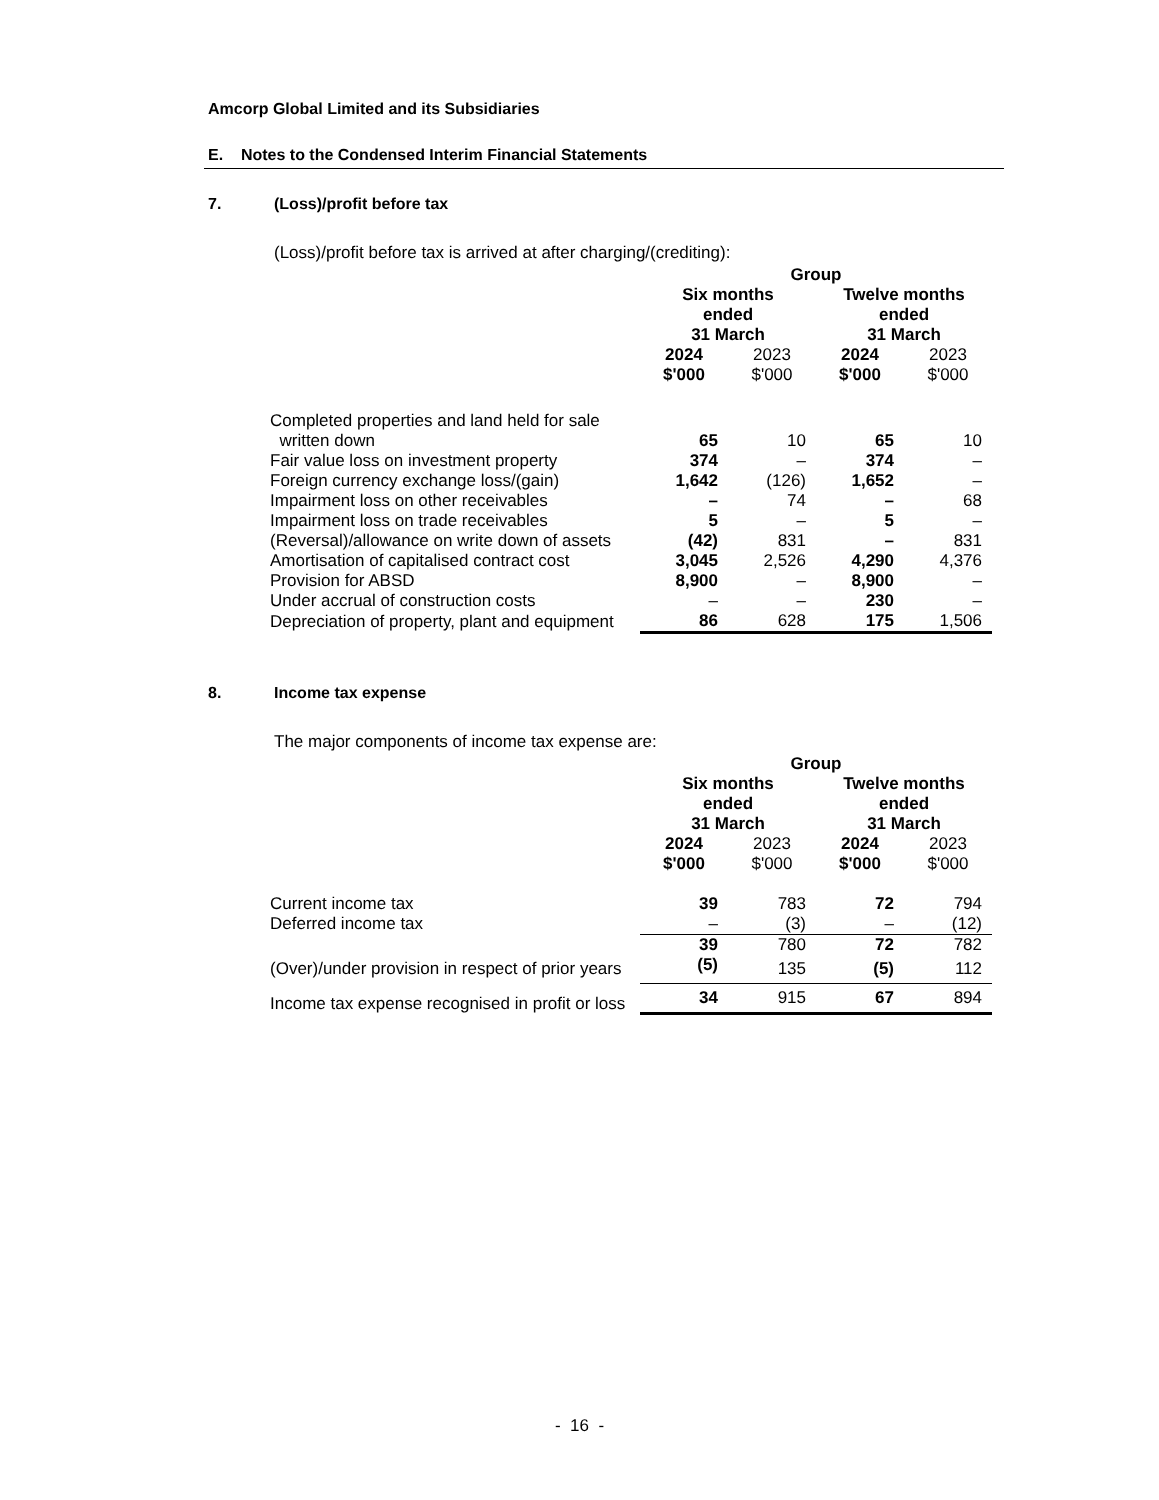Amcorp Global Limited and its Subsidiaries
E. Notes to the Condensed Interim Financial Statements
7. (Loss)/profit before tax
(Loss)/profit before tax is arrived at after charging/(crediting):
| | Group | | | |
| | Six months ended 31 March | | Twelve months ended 31 March | |
| | 2024 $'000 | 2023 $'000 | 2024 $'000 | 2023 $'000 |
| Completed properties and land held for sale written down | 65 | 10 | 65 | 10 |
| Fair value loss on investment property | 374 | – | 374 | – |
| Foreign currency exchange loss/(gain) | 1,642 | (126) | 1,652 | – |
| Impairment loss on other receivables | – | 74 | – | 68 |
| Impairment loss on trade receivables | 5 | – | 5 | – |
| (Reversal)/allowance on write down of assets | (42) | 831 | – | 831 |
| Amortisation of capitalised contract cost | 3,045 | 2,526 | 4,290 | 4,376 |
| Provision for ABSD | 8,900 | – | 8,900 | – |
| Under accrual of construction costs | – | – | 230 | – |
| Depreciation of property, plant and equipment | 86 | 628 | 175 | 1,506 |
8. Income tax expense
The major components of income tax expense are:
| | Group | | | |
| | Six months ended 31 March | | Twelve months ended 31 March | |
| | 2024 $'000 | 2023 $'000 | 2024 $'000 | 2023 $'000 |
| Current income tax | 39 | 783 | 72 | 794 |
| Deferred income tax | – | (3) | – | (12) |
| | 39 | 780 | 72 | 782 |
| (Over)/under provision in respect of prior years | (5) | 135 | (5) | 112 |
| Income tax expense recognised in profit or loss | 34 | 915 | 67 | 894 |
- 16 -